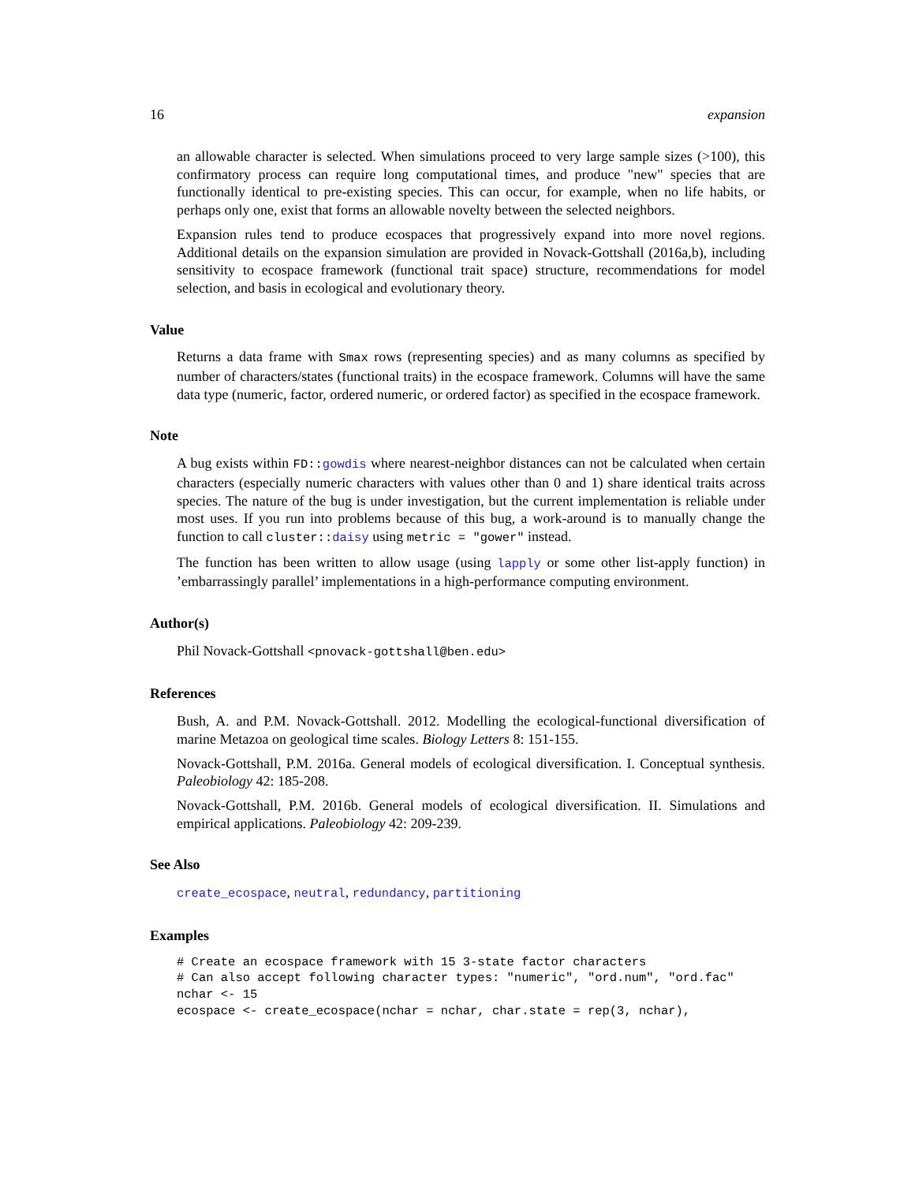16 expansion
an allowable character is selected. When simulations proceed to very large sample sizes (>100), this confirmatory process can require long computational times, and produce "new" species that are functionally identical to pre-existing species. This can occur, for example, when no life habits, or perhaps only one, exist that forms an allowable novelty between the selected neighbors.
Expansion rules tend to produce ecospaces that progressively expand into more novel regions. Additional details on the expansion simulation are provided in Novack-Gottshall (2016a,b), including sensitivity to ecospace framework (functional trait space) structure, recommendations for model selection, and basis in ecological and evolutionary theory.
Value
Returns a data frame with Smax rows (representing species) and as many columns as specified by number of characters/states (functional traits) in the ecospace framework. Columns will have the same data type (numeric, factor, ordered numeric, or ordered factor) as specified in the ecospace framework.
Note
A bug exists within FD::gowdis where nearest-neighbor distances can not be calculated when certain characters (especially numeric characters with values other than 0 and 1) share identical traits across species. The nature of the bug is under investigation, but the current implementation is reliable under most uses. If you run into problems because of this bug, a work-around is to manually change the function to call cluster::daisy using metric = "gower" instead.
The function has been written to allow usage (using lapply or some other list-apply function) in ’embarrassingly parallel’ implementations in a high-performance computing environment.
Author(s)
Phil Novack-Gottshall <pnovack-gottshall@ben.edu>
References
Bush, A. and P.M. Novack-Gottshall. 2012. Modelling the ecological-functional diversification of marine Metazoa on geological time scales. Biology Letters 8: 151-155.
Novack-Gottshall, P.M. 2016a. General models of ecological diversification. I. Conceptual synthesis. Paleobiology 42: 185-208.
Novack-Gottshall, P.M. 2016b. General models of ecological diversification. II. Simulations and empirical applications. Paleobiology 42: 209-239.
See Also
create_ecospace, neutral, redundancy, partitioning
Examples
# Create an ecospace framework with 15 3-state factor characters
# Can also accept following character types: "numeric", "ord.num", "ord.fac"
nchar <- 15
ecospace <- create_ecospace(nchar = nchar, char.state = rep(3, nchar),